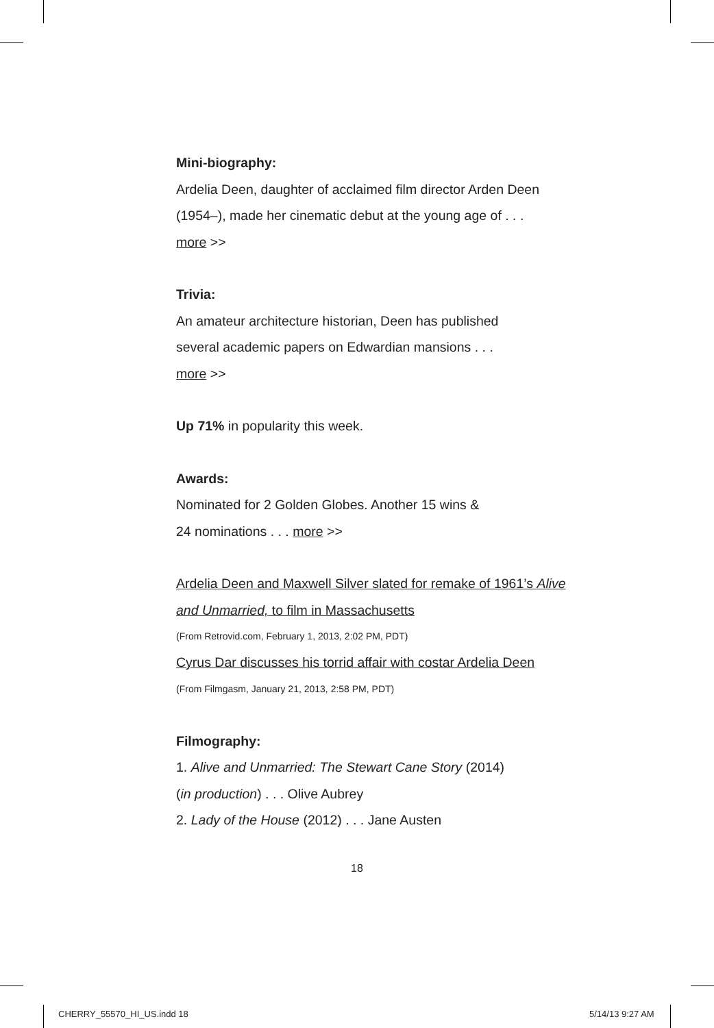Mini-biography:
Ardelia Deen, daughter of acclaimed film director Arden Deen (1954–), made her cinematic debut at the young age of . . .
more >>
Trivia:
An amateur architecture historian, Deen has published
several academic papers on Edwardian mansions . . .
more >>
Up 71% in popularity this week.
Awards:
Nominated for 2 Golden Globes. Another 15 wins &
24 nominations . . . more >>
Ardelia Deen and Maxwell Silver slated for remake of 1961’s Alive and Unmarried, to film in Massachusetts
(From Retrovid.com, February 1, 2013, 2:02 PM, PDT)
Cyrus Dar discusses his torrid affair with costar Ardelia Deen
(From Filmgasm, January 21, 2013, 2:58 PM, PDT)
Filmography:
1. Alive and Unmarried: The Stewart Cane Story (2014)
(in production) . . . Olive Aubrey
2. Lady of the House (2012) . . . Jane Austen
18
CHERRY_55570_HI_US.indd 18 5/14/13 9:27 AM